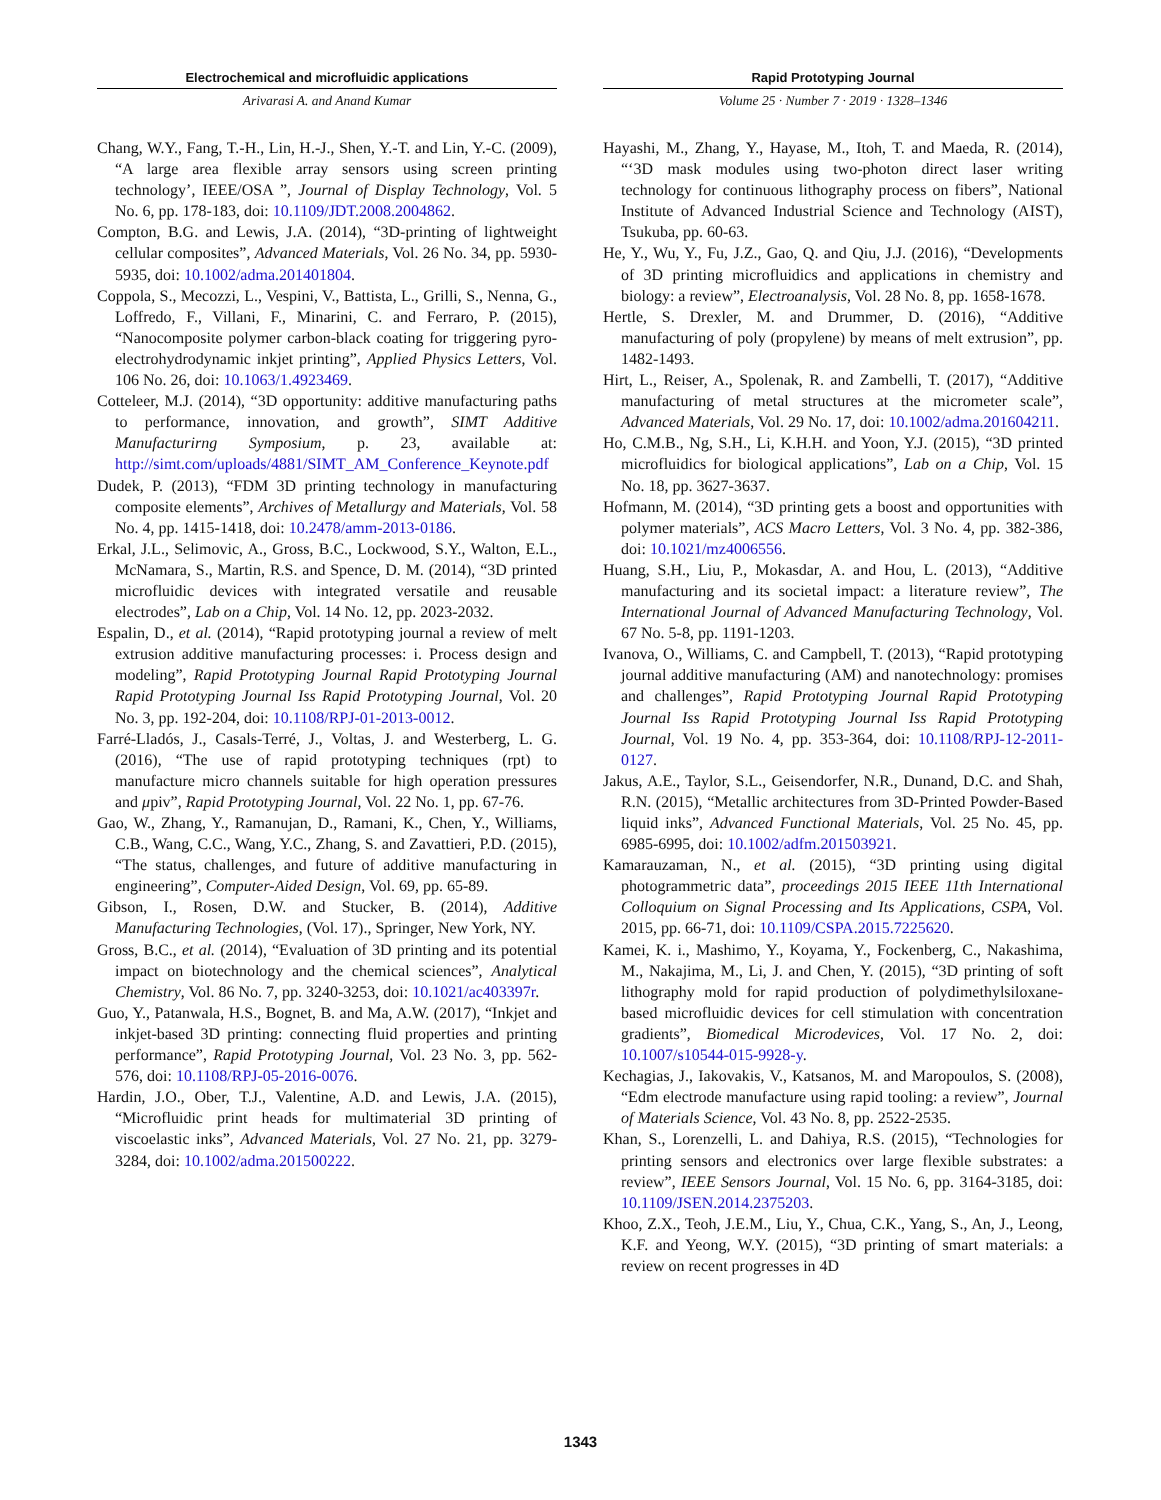Electrochemical and microfluidic applications
Arivarasi A. and Anand Kumar
Rapid Prototyping Journal
Volume 25 · Number 7 · 2019 · 1328–1346
Chang, W.Y., Fang, T.-H., Lin, H.-J., Shen, Y.-T. and Lin, Y.-C. (2009), “A large area flexible array sensors using screen printing technology’, IEEE/OSA ”, Journal of Display Technology, Vol. 5 No. 6, pp. 178-183, doi: 10.1109/JDT.2008.2004862.
Compton, B.G. and Lewis, J.A. (2014), “3D-printing of lightweight cellular composites”, Advanced Materials, Vol. 26 No. 34, pp. 5930-5935, doi: 10.1002/adma.201401804.
Coppola, S., Mecozzi, L., Vespini, V., Battista, L., Grilli, S., Nenna, G., Loffredo, F., Villani, F., Minarini, C. and Ferraro, P. (2015), “Nanocomposite polymer carbon-black coating for triggering pyro-electrohydrodynamic inkjet printing”, Applied Physics Letters, Vol. 106 No. 26, doi: 10.1063/1.4923469.
Cotteleer, M.J. (2014), “3D opportunity: additive manufacturing paths to performance, innovation, and growth”, SIMT Additive Manufacturirng Symposium, p. 23, available at: http://simt.com/uploads/4881/SIMT_AM_Conference_Keynote.pdf
Dudek, P. (2013), “FDM 3D printing technology in manufacturing composite elements”, Archives of Metallurgy and Materials, Vol. 58 No. 4, pp. 1415-1418, doi: 10.2478/amm-2013-0186.
Erkal, J.L., Selimovic, A., Gross, B.C., Lockwood, S.Y., Walton, E.L., McNamara, S., Martin, R.S. and Spence, D. M. (2014), “3D printed microfluidic devices with integrated versatile and reusable electrodes”, Lab on a Chip, Vol. 14 No. 12, pp. 2023-2032.
Espalin, D., et al. (2014), “Rapid prototyping journal a review of melt extrusion additive manufacturing processes: i. Process design and modeling”, Rapid Prototyping Journal Rapid Prototyping Journal Rapid Prototyping Journal Iss Rapid Prototyping Journal, Vol. 20 No. 3, pp. 192-204, doi: 10.1108/RPJ-01-2013-0012.
Farré-Lladós, J., Casals-Terré, J., Voltas, J. and Westerberg, L. G. (2016), “The use of rapid prototyping techniques (rpt) to manufacture micro channels suitable for high operation pressures and μpiv”, Rapid Prototyping Journal, Vol. 22 No. 1, pp. 67-76.
Gao, W., Zhang, Y., Ramanujan, D., Ramani, K., Chen, Y., Williams, C.B., Wang, C.C., Wang, Y.C., Zhang, S. and Zavattieri, P.D. (2015), “The status, challenges, and future of additive manufacturing in engineering”, Computer-Aided Design, Vol. 69, pp. 65-89.
Gibson, I., Rosen, D.W. and Stucker, B. (2014), Additive Manufacturing Technologies, (Vol. 17)., Springer, New York, NY.
Gross, B.C., et al. (2014), “Evaluation of 3D printing and its potential impact on biotechnology and the chemical sciences”, Analytical Chemistry, Vol. 86 No. 7, pp. 3240-3253, doi: 10.1021/ac403397r.
Guo, Y., Patanwala, H.S., Bognet, B. and Ma, A.W. (2017), “Inkjet and inkjet-based 3D printing: connecting fluid properties and printing performance”, Rapid Prototyping Journal, Vol. 23 No. 3, pp. 562-576, doi: 10.1108/RPJ-05-2016-0076.
Hardin, J.O., Ober, T.J., Valentine, A.D. and Lewis, J.A. (2015), “Microfluidic print heads for multimaterial 3D printing of viscoelastic inks”, Advanced Materials, Vol. 27 No. 21, pp. 3279-3284, doi: 10.1002/adma.201500222.
Hayashi, M., Zhang, Y., Hayase, M., Itoh, T. and Maeda, R. (2014), “‘3D mask modules using two-photon direct laser writing technology for continuous lithography process on fibers”, National Institute of Advanced Industrial Science and Technology (AIST), Tsukuba, pp. 60-63.
He, Y., Wu, Y., Fu, J.Z., Gao, Q. and Qiu, J.J. (2016), “Developments of 3D printing microfluidics and applications in chemistry and biology: a review”, Electroanalysis, Vol. 28 No. 8, pp. 1658-1678.
Hertle, S. Drexler, M. and Drummer, D. (2016), “Additive manufacturing of poly (propylene) by means of melt extrusion”, pp. 1482-1493.
Hirt, L., Reiser, A., Spolenak, R. and Zambelli, T. (2017), “Additive manufacturing of metal structures at the micrometer scale”, Advanced Materials, Vol. 29 No. 17, doi: 10.1002/adma.201604211.
Ho, C.M.B., Ng, S.H., Li, K.H.H. and Yoon, Y.J. (2015), “3D printed microfluidics for biological applications”, Lab on a Chip, Vol. 15 No. 18, pp. 3627-3637.
Hofmann, M. (2014), “3D printing gets a boost and opportunities with polymer materials”, ACS Macro Letters, Vol. 3 No. 4, pp. 382-386, doi: 10.1021/mz4006556.
Huang, S.H., Liu, P., Mokasdar, A. and Hou, L. (2013), “Additive manufacturing and its societal impact: a literature review”, The International Journal of Advanced Manufacturing Technology, Vol. 67 No. 5-8, pp. 1191-1203.
Ivanova, O., Williams, C. and Campbell, T. (2013), “Rapid prototyping journal additive manufacturing (AM) and nanotechnology: promises and challenges”, Rapid Prototyping Journal Rapid Prototyping Journal Iss Rapid Prototyping Journal Iss Rapid Prototyping Journal, Vol. 19 No. 4, pp. 353-364, doi: 10.1108/RPJ-12-2011-0127.
Jakus, A.E., Taylor, S.L., Geisendorfer, N.R., Dunand, D.C. and Shah, R.N. (2015), “Metallic architectures from 3D-Printed Powder-Based liquid inks”, Advanced Functional Materials, Vol. 25 No. 45, pp. 6985-6995, doi: 10.1002/adfm.201503921.
Kamarauzaman, N., et al. (2015), “3D printing using digital photogrammetric data”, proceedings 2015 IEEE 11th International Colloquium on Signal Processing and Its Applications, CSPA, Vol. 2015, pp. 66-71, doi: 10.1109/CSPA.2015.7225620.
Kamei, K. i., Mashimo, Y., Koyama, Y., Fockenberg, C., Nakashima, M., Nakajima, M., Li, J. and Chen, Y. (2015), “3D printing of soft lithography mold for rapid production of polydimethylsiloxane-based microfluidic devices for cell stimulation with concentration gradients”, Biomedical Microdevices, Vol. 17 No. 2, doi: 10.1007/s10544-015-9928-y.
Kechagias, J., Iakovakis, V., Katsanos, M. and Maropoulos, S. (2008), “Edm electrode manufacture using rapid tooling: a review”, Journal of Materials Science, Vol. 43 No. 8, pp. 2522-2535.
Khan, S., Lorenzelli, L. and Dahiya, R.S. (2015), “Technologies for printing sensors and electronics over large flexible substrates: a review”, IEEE Sensors Journal, Vol. 15 No. 6, pp. 3164-3185, doi: 10.1109/JSEN.2014.2375203.
Khoo, Z.X., Teoh, J.E.M., Liu, Y., Chua, C.K., Yang, S., An, J., Leong, K.F. and Yeong, W.Y. (2015), “3D printing of smart materials: a review on recent progresses in 4D
1343